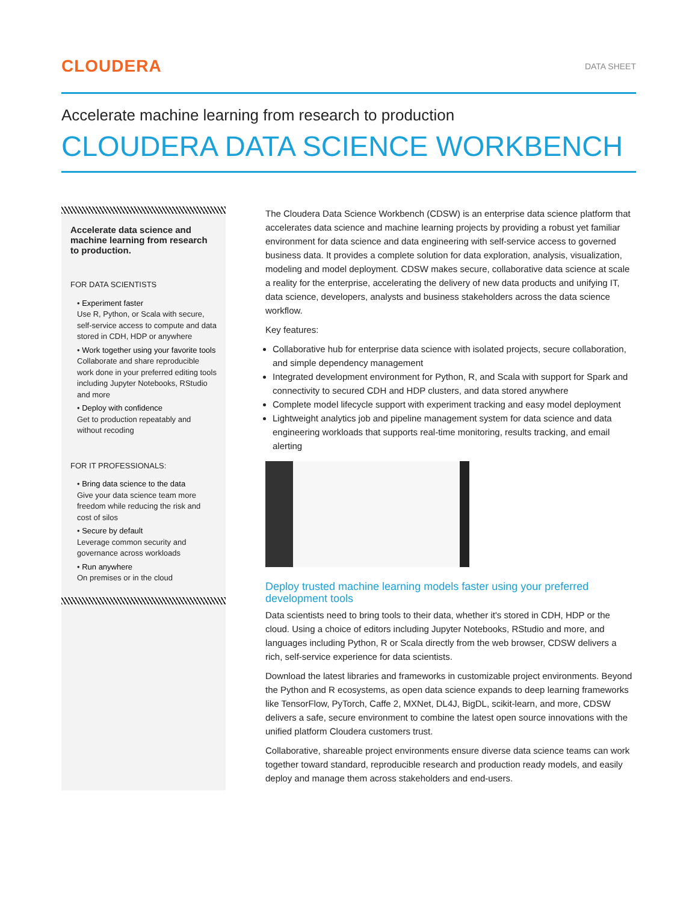CLOUDERA
DATA SHEET
Accelerate machine learning from research to production
CLOUDERA DATA SCIENCE WORKBENCH
Accelerate data science and machine learning from research to production.
FOR DATA SCIENTISTS
• Experiment faster
Use R, Python, or Scala with secure, self-service access to compute and data stored in CDH, HDP or anywhere
• Work together using your favorite tools
Collaborate and share reproducible work done in your preferred editing tools including Jupyter Notebooks, RStudio and more
• Deploy with confidence
Get to production repeatably and without recoding
FOR IT PROFESSIONALS:
• Bring data science to the data
Give your data science team more freedom while reducing the risk and cost of silos
• Secure by default
Leverage common security and governance across workloads
• Run anywhere
On premises or in the cloud
The Cloudera Data Science Workbench (CDSW) is an enterprise data science platform that accelerates data science and machine learning projects by providing a robust yet familiar environment for data science and data engineering with self-service access to governed business data. It provides a complete solution for data exploration, analysis, visualization, modeling and model deployment. CDSW makes secure, collaborative data science at scale a reality for the enterprise, accelerating the delivery of new data products and unifying IT, data science, developers, analysts and business stakeholders across the data science workflow.
Key features:
Collaborative hub for enterprise data science with isolated projects, secure collaboration, and simple dependency management
Integrated development environment for Python, R, and Scala with support for Spark and connectivity to secured CDH and HDP clusters, and data stored anywhere
Complete model lifecycle support with experiment tracking and easy model deployment
Lightweight analytics job and pipeline management system for data science and data engineering workloads that supports real-time monitoring, results tracking, and email alerting
Deploy trusted machine learning models faster using your preferred development tools
Data scientists need to bring tools to their data, whether it's stored in CDH, HDP or the cloud. Using a choice of editors including Jupyter Notebooks, RStudio and more, and languages including Python, R or Scala directly from the web browser, CDSW delivers a rich, self-service experience for data scientists.
Download the latest libraries and frameworks in customizable project environments. Beyond the Python and R ecosystems, as open data science expands to deep learning frameworks like TensorFlow, PyTorch, Caffe 2, MXNet, DL4J, BigDL, scikit-learn, and more, CDSW delivers a safe, secure environment to combine the latest open source innovations with the unified platform Cloudera customers trust.
Collaborative, shareable project environments ensure diverse data science teams can work together toward standard, reproducible research and production ready models, and easily deploy and manage them across stakeholders and end-users.